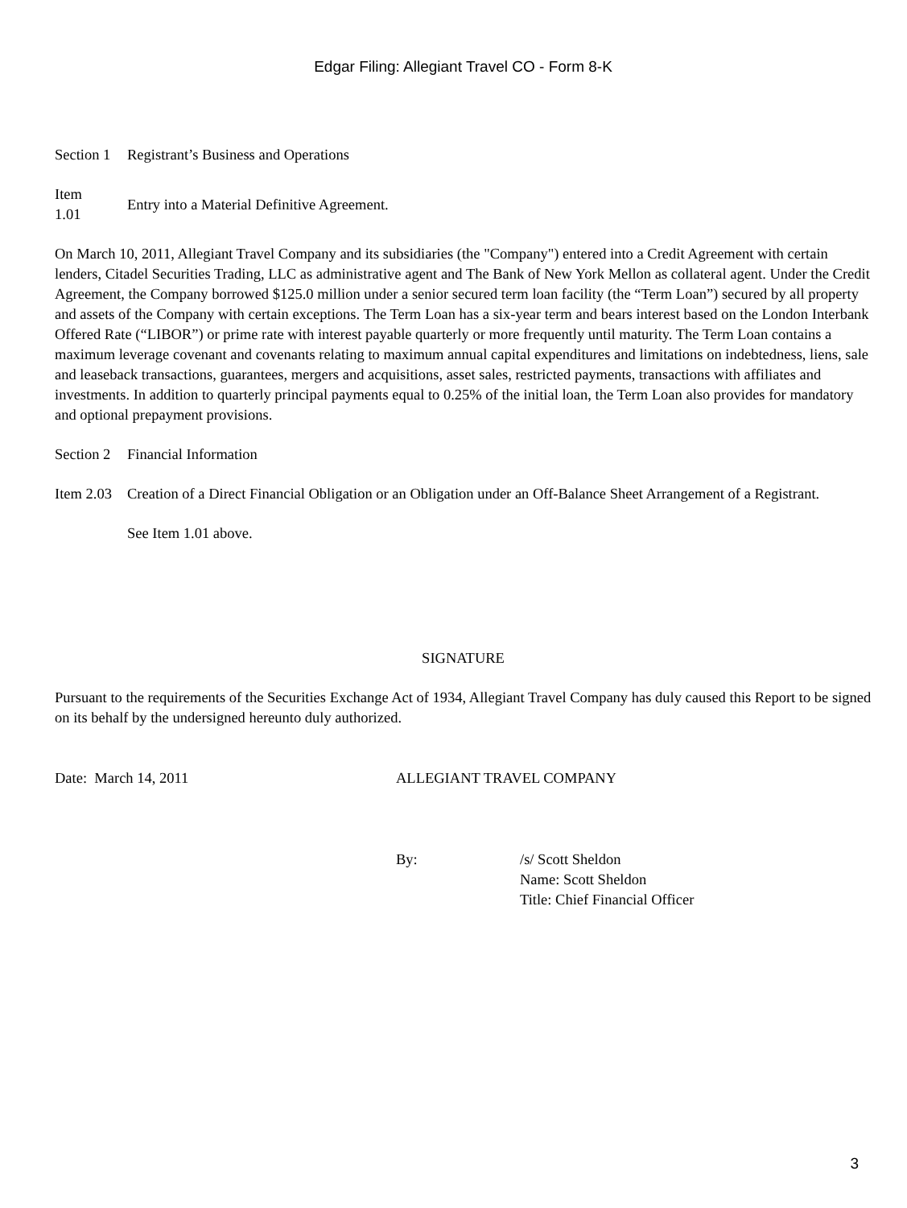Edgar Filing: Allegiant Travel CO - Form 8-K
Section 1
Registrant’s Business and Operations
Item
1.01
Entry into a Material Definitive Agreement.
On March 10, 2011, Allegiant Travel Company and its subsidiaries (the "Company") entered into a Credit Agreement with certain lenders, Citadel Securities Trading, LLC as administrative agent and The Bank of New York Mellon as collateral agent. Under the Credit Agreement, the Company borrowed $125.0 million under a senior secured term loan facility (the “Term Loan”) secured by all property and assets of the Company with certain exceptions. The Term Loan has a six-year term and bears interest based on the London Interbank Offered Rate (“LIBOR”) or prime rate with interest payable quarterly or more frequently until maturity. The Term Loan contains a maximum leverage covenant and covenants relating to maximum annual capital expenditures and limitations on indebtedness, liens, sale and leaseback transactions, guarantees, mergers and acquisitions, asset sales, restricted payments, transactions with affiliates and investments. In addition to quarterly principal payments equal to 0.25% of the initial loan, the Term Loan also provides for mandatory and optional prepayment provisions.
Section 2
Financial Information
Item 2.03
Creation of a Direct Financial Obligation or an Obligation under an Off-Balance Sheet Arrangement of a Registrant.
See Item 1.01 above.
SIGNATURE
Pursuant to the requirements of the Securities Exchange Act of 1934, Allegiant Travel Company has duly caused this Report to be signed on its behalf by the undersigned hereunto duly authorized.
Date: March 14, 2011 ALLEGIANT TRAVEL COMPANY
By: /s/ Scott Sheldon
Name: Scott Sheldon
Title: Chief Financial Officer
3